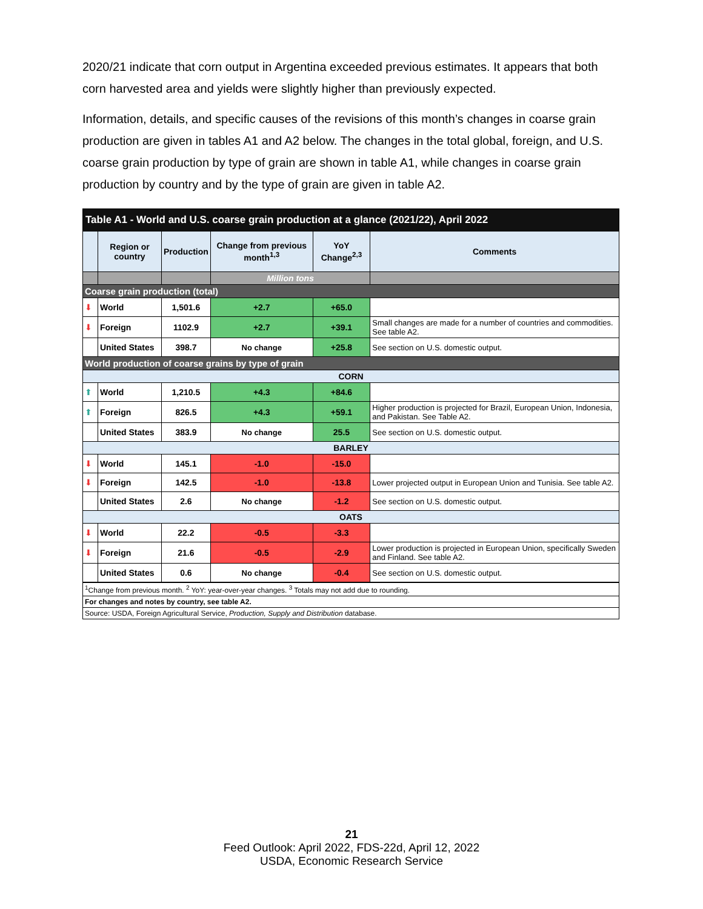2020/21 indicate that corn output in Argentina exceeded previous estimates. It appears that both corn harvested area and yields were slightly higher than previously expected.
Information, details, and specific causes of the revisions of this month’s changes in coarse grain production are given in tables A1 and A2 below. The changes in the total global, foreign, and U.S. coarse grain production by type of grain are shown in table A1, while changes in coarse grain production by country and by the type of grain are given in table A2.
| Table A1 - World and U.S. coarse grain production at a glance (2021/22), April 2022 | | | | | |
| --- | --- | --- | --- | --- | --- |
| | Region or country | Production | Change from previous month<sup>1,3</sup> | YoY Change<sup>2,3</sup> | Comments |
| | | | Million tons | | |
| Coarse grain production (total) | | | | | |
| ⬇ | World | 1,501.6 | +2.7 | +65.0 | |
| ⬇ | Foreign | 1102.9 | +2.7 | +39.1 | Small changes are made for a number of countries and commodities. See table A2. |
| | United States | 398.7 | No change | +25.8 | See section on U.S. domestic output. |
| World production of coarse grains by type of grain | | | | | |
| CORN | | | | | |
| ⬆ | World | 1,210.5 | +4.3 | +84.6 | |
| ⬆ | Foreign | 826.5 | +4.3 | +59.1 | Higher production is projected for Brazil, European Union, Indonesia, and Pakistan. See Table A2. |
| | United States | 383.9 | No change | 25.5 | See section on U.S. domestic output. |
| BARLEY | | | | | |
| ⬇ | World | 145.1 | -1.0 | -15.0 | |
| ⬇ | Foreign | 142.5 | -1.0 | -13.8 | Lower projected output in European Union and Tunisia. See table A2. |
| | United States | 2.6 | No change | -1.2 | See section on U.S. domestic output. |
| OATS | | | | | |
| ⬇ | World | 22.2 | -0.5 | -3.3 | |
| ⬇ | Foreign | 21.6 | -0.5 | -2.9 | Lower production is projected in European Union, specifically Sweden and Finland. See table A2. |
| | United States | 0.6 | No change | -0.4 | See section on U.S. domestic output. |
| <sup>1</sup> Change from previous month. <sup>2</sup> YoY: year-over-year changes. <sup>3</sup> Totals may not add due to rounding. | | | | | |
| For changes and notes by country, see table A2. | | | | | |
| Source: USDA, Foreign Agricultural Service, Production, Supply and Distribution database. | | | | | |
21
Feed Outlook: April 2022, FDS-22d, April 12, 2022
USDA, Economic Research Service